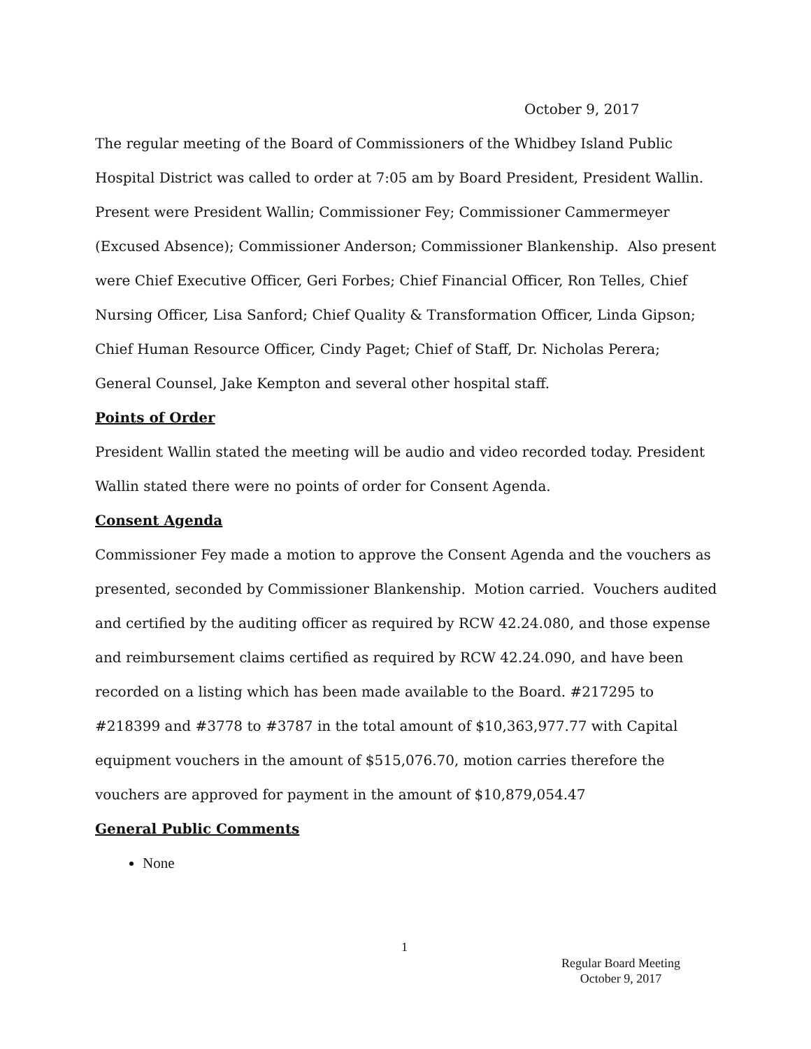October 9, 2017
The regular meeting of the Board of Commissioners of the Whidbey Island Public Hospital District was called to order at 7:05 am by Board President, President Wallin. Present were President Wallin; Commissioner Fey; Commissioner Cammermeyer (Excused Absence); Commissioner Anderson; Commissioner Blankenship. Also present were Chief Executive Officer, Geri Forbes; Chief Financial Officer, Ron Telles, Chief Nursing Officer, Lisa Sanford; Chief Quality & Transformation Officer, Linda Gipson; Chief Human Resource Officer, Cindy Paget; Chief of Staff, Dr. Nicholas Perera; General Counsel, Jake Kempton and several other hospital staff.
Points of Order
President Wallin stated the meeting will be audio and video recorded today. President Wallin stated there were no points of order for Consent Agenda.
Consent Agenda
Commissioner Fey made a motion to approve the Consent Agenda and the vouchers as presented, seconded by Commissioner Blankenship. Motion carried. Vouchers audited and certified by the auditing officer as required by RCW 42.24.080, and those expense and reimbursement claims certified as required by RCW 42.24.090, and have been recorded on a listing which has been made available to the Board. #217295 to #218399 and #3778 to #3787 in the total amount of $10,363,977.77 with Capital equipment vouchers in the amount of $515,076.70, motion carries therefore the vouchers are approved for payment in the amount of $10,879,054.47
General Public Comments
None
1
Regular Board Meeting
October 9, 2017